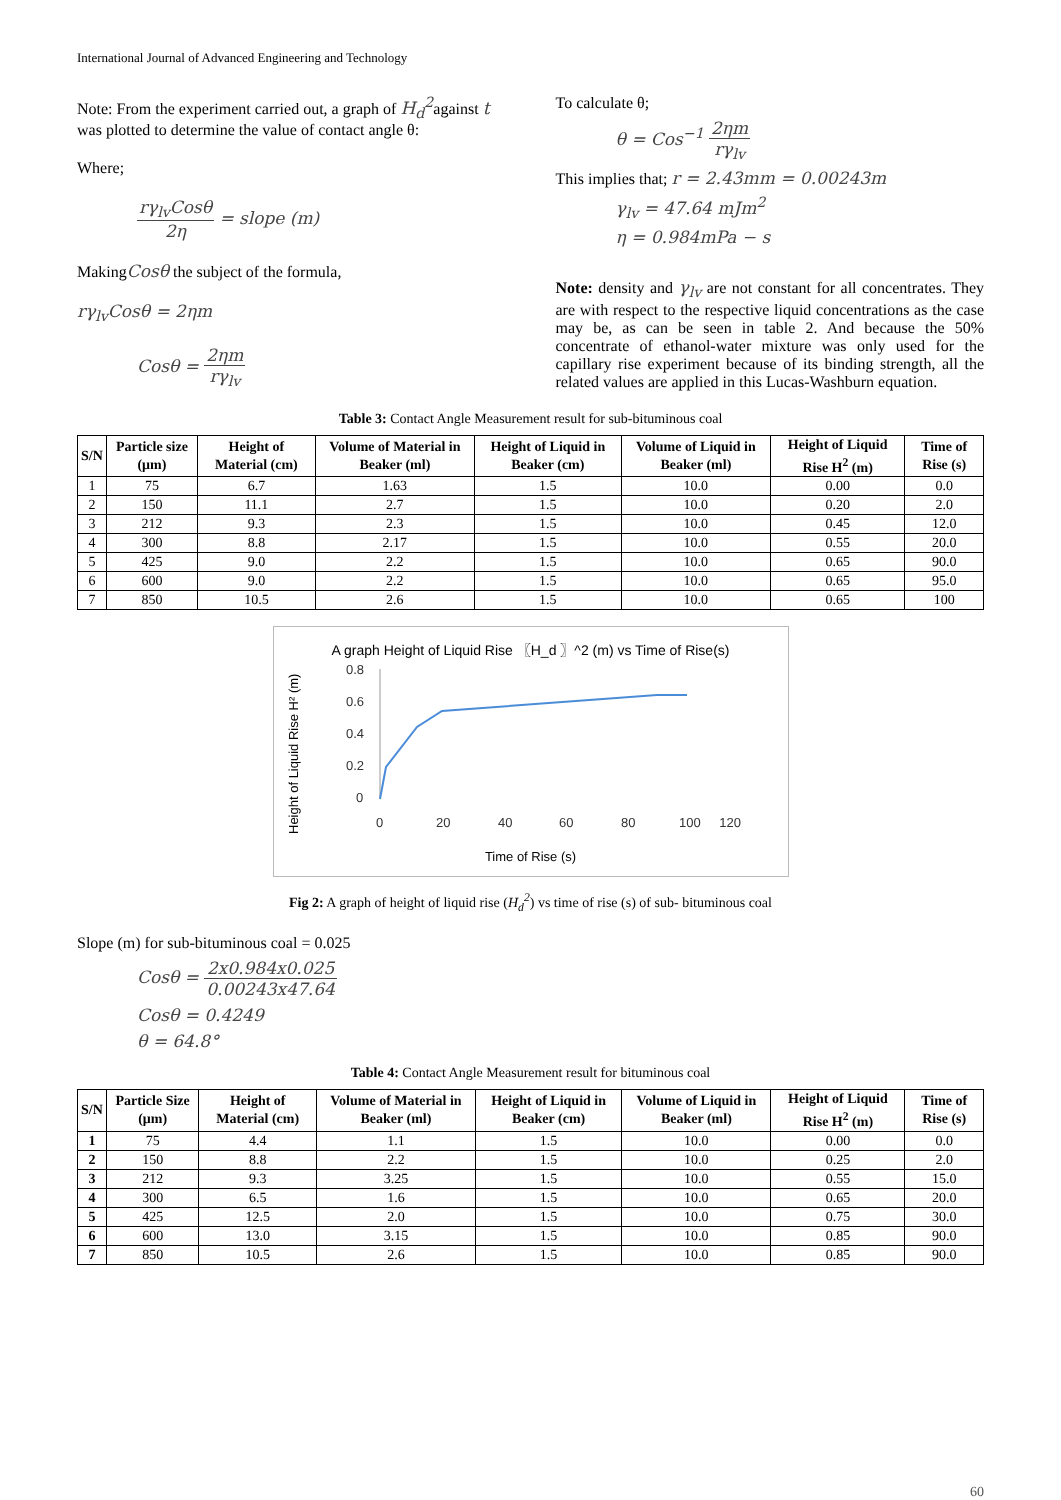International Journal of Advanced Engineering and Technology
Note: From the experiment carried out, a graph of H<sub>d</sub><sup>2</sup>against t was plotted to determine the value of contact angle θ:
Where;
rγ<sub>lv</sub>Cosθ 2η = slope (m)
MakingCosθ the subject of the formula,
rγ<sub>lv</sub>Cosθ = 2ηm
Cosθ = 2ηm rγ<sub>lv</sub>
To calculate θ;
θ = Cos<sup>−1</sup> 2ηm rγ<sub>lv</sub>
This implies that; r = 2.43mm = 0.00243m
γ<sub>lv</sub> = 47.64 mJm<sup>2</sup>
η = 0.984mPa − s
Note: density and γ<sub>lv</sub> are not constant for all concentrates. They are with respect to the respective liquid concentrations as the case may be, as can be seen in table 2. And because the 50% concentrate of ethanol-water mixture was only used for the capillary rise experiment because of its binding strength, all the related values are applied in this Lucas-Washburn equation.
Table 3: Contact Angle Measurement result for sub-bituminous coal
| S/N | Particle size (μm) | Height of Material (cm) | Volume of Material in Beaker (ml) | Height of Liquid in Beaker (cm) | Volume of Liquid in Beaker (ml) | Height of Liquid Rise H<sup>2</sup> (m) | Time of Rise (s) |
| --- | --- | --- | --- | --- | --- | --- | --- |
| 1 | 75 | 6.7 | 1.63 | 1.5 | 10.0 | 0.00 | 0.0 |
| 2 | 150 | 11.1 | 2.7 | 1.5 | 10.0 | 0.20 | 2.0 |
| 3 | 212 | 9.3 | 2.3 | 1.5 | 10.0 | 0.45 | 12.0 |
| 4 | 300 | 8.8 | 2.17 | 1.5 | 10.0 | 0.55 | 20.0 |
| 5 | 425 | 9.0 | 2.2 | 1.5 | 10.0 | 0.65 | 90.0 |
| 6 | 600 | 9.0 | 2.2 | 1.5 | 10.0 | 0.65 | 95.0 |
| 7 | 850 | 10.5 | 2.6 | 1.5 | 10.0 | 0.65 | 100 |
A graph Height of Liquid Rise 〖H_d 〗^2 (m) vs Time of Rise(s)
Height of Liquid Rise H² (m)
0.8
0.6
0.4
0.2
0
0
20
40
60
80
100
120
Time of Rise (s)
Fig 2: A graph of height of liquid rise (H<sub>d</sub><sup>2</sup>) vs time of rise (s) of sub- bituminous coal
Slope (m) for sub-bituminous coal = 0.025
Cosθ = 2x0.984x0.025 0.00243x47.64
Cosθ = 0.4249
θ = 64.8°
Table 4: Contact Angle Measurement result for bituminous coal
| S/N | Particle Size (μm) | Height of Material (cm) | Volume of Material in Beaker (ml) | Height of Liquid in Beaker (cm) | Volume of Liquid in Beaker (ml) | Height of Liquid Rise H<sup>2</sup> (m) | Time of Rise (s) |
| --- | --- | --- | --- | --- | --- | --- | --- |
| 1 | 75 | 4.4 | 1.1 | 1.5 | 10.0 | 0.00 | 0.0 |
| 2 | 150 | 8.8 | 2.2 | 1.5 | 10.0 | 0.25 | 2.0 |
| 3 | 212 | 9.3 | 3.25 | 1.5 | 10.0 | 0.55 | 15.0 |
| 4 | 300 | 6.5 | 1.6 | 1.5 | 10.0 | 0.65 | 20.0 |
| 5 | 425 | 12.5 | 2.0 | 1.5 | 10.0 | 0.75 | 30.0 |
| 6 | 600 | 13.0 | 3.15 | 1.5 | 10.0 | 0.85 | 90.0 |
| 7 | 850 | 10.5 | 2.6 | 1.5 | 10.0 | 0.85 | 90.0 |
60